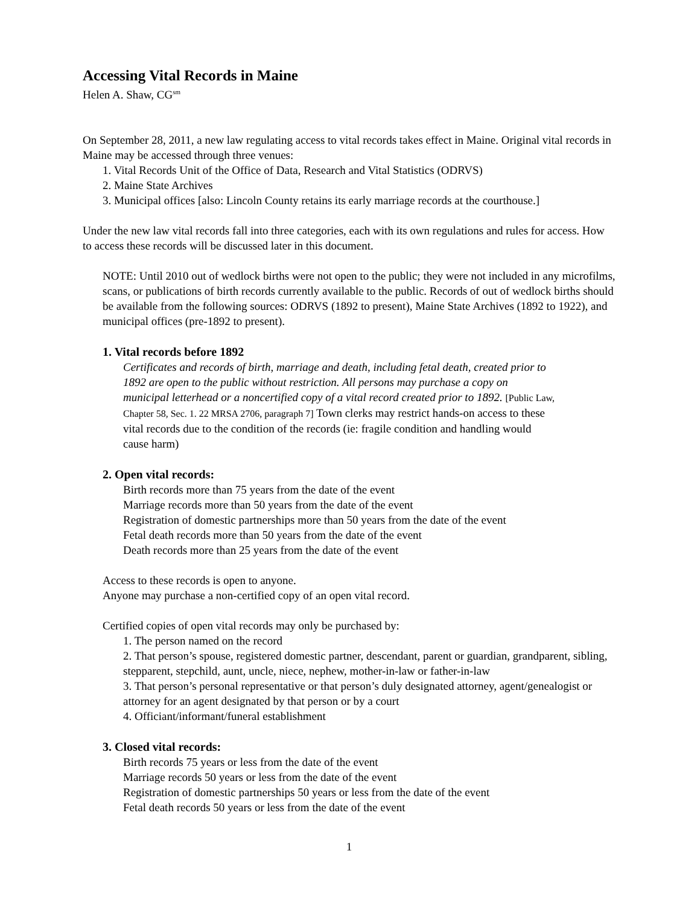Accessing Vital Records in Maine
Helen A. Shaw, CG<sup>sm</sup>
On September 28, 2011, a new law regulating access to vital records takes effect in Maine. Original vital records in Maine may be accessed through three venues:
1. Vital Records Unit of the Office of Data, Research and Vital Statistics (ODRVS)
2. Maine State Archives
3. Municipal offices [also: Lincoln County retains its early marriage records at the courthouse.]
Under the new law vital records fall into three categories, each with its own regulations and rules for access. How to access these records will be discussed later in this document.
NOTE: Until 2010 out of wedlock births were not open to the public; they were not included in any microfilms, scans, or publications of birth records currently available to the public. Records of out of wedlock births should be available from the following sources: ODRVS (1892 to present), Maine State Archives (1892 to 1922), and municipal offices (pre-1892 to present).
1. Vital records before 1892
Certificates and records of birth, marriage and death, including fetal death, created prior to 1892 are open to the public without restriction. All persons may purchase a copy on municipal letterhead or a noncertified copy of a vital record created prior to 1892. [Public Law, Chapter 58, Sec. 1. 22 MRSA 2706, paragraph 7] Town clerks may restrict hands-on access to these vital records due to the condition of the records (ie: fragile condition and handling would cause harm)
2. Open vital records:
Birth records more than 75 years from the date of the event
Marriage records more than 50 years from the date of the event
Registration of domestic partnerships more than 50 years from the date of the event
Fetal death records more than 50 years from the date of the event
Death records more than 25 years from the date of the event
Access to these records is open to anyone.
Anyone may purchase a non-certified copy of an open vital record.
Certified copies of open vital records may only be purchased by:
1. The person named on the record
2. That person’s spouse, registered domestic partner, descendant, parent or guardian, grandparent, sibling, stepparent, stepchild, aunt, uncle, niece, nephew, mother-in-law or father-in-law
3. That person’s personal representative or that person’s duly designated attorney, agent/genealogist or attorney for an agent designated by that person or by a court
4. Officiant/informant/funeral establishment
3. Closed vital records:
Birth records 75 years or less from the date of the event
Marriage records 50 years or less from the date of the event
Registration of domestic partnerships 50 years or less from the date of the event
Fetal death records 50 years or less from the date of the event
1